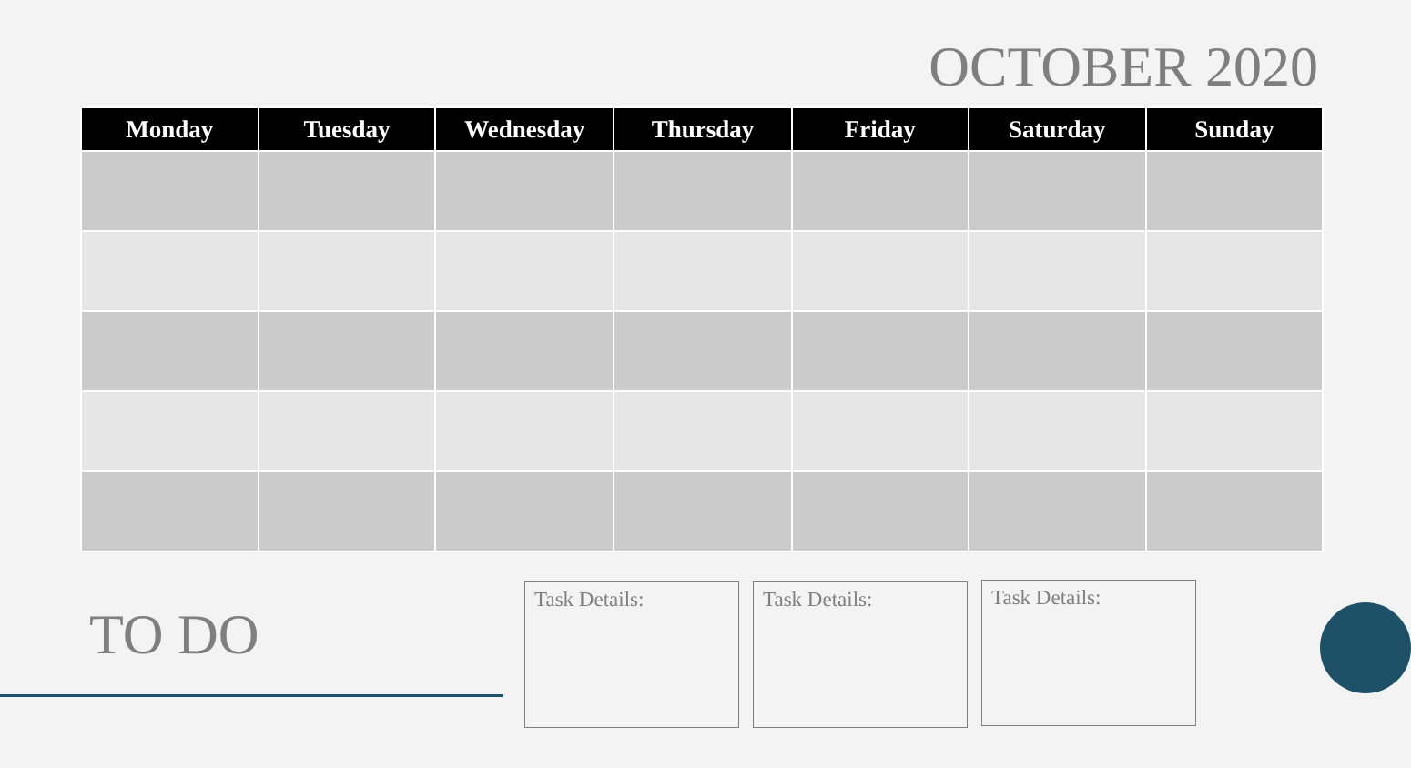OCTOBER 2020
| Monday | Tuesday | Wednesday | Thursday | Friday | Saturday | Sunday |
| --- | --- | --- | --- | --- | --- | --- |
TO DO
Task Details: Task Details: Task Details: